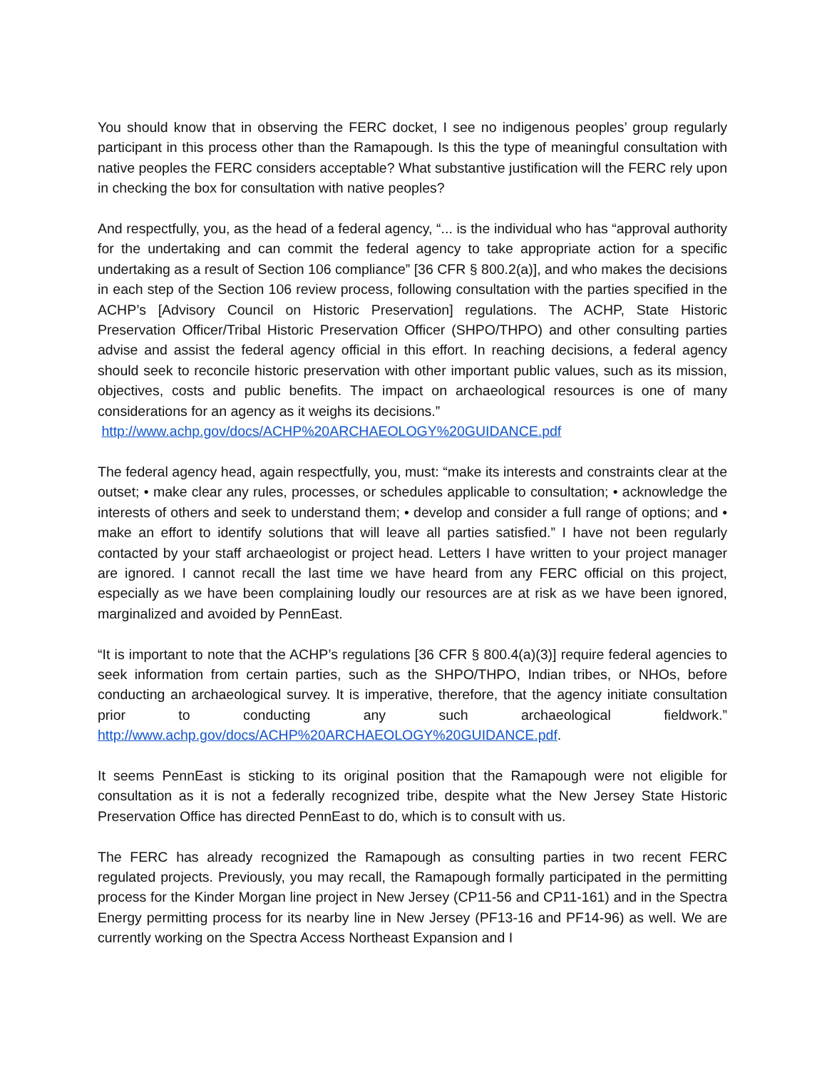You should know that in observing the FERC docket, I see no indigenous peoples’ group regularly participant in this process other than the Ramapough. Is this the type of meaningful consultation with native peoples the FERC considers acceptable? What substantive justification will the FERC rely upon in checking the box for consultation with native peoples?
And respectfully, you, as the head of a federal agency, “... is the individual who has “approval authority for the undertaking and can commit the federal agency to take appropriate action for a specific undertaking as a result of Section 106 compliance” [36 CFR § 800.2(a)], and who makes the decisions in each step of the Section 106 review process, following consultation with the parties specified in the ACHP’s [Advisory Council on Historic Preservation] regulations. The ACHP, State Historic Preservation Officer/Tribal Historic Preservation Officer (SHPO/THPO) and other consulting parties advise and assist the federal agency official in this effort. In reaching decisions, a federal agency should seek to reconcile historic preservation with other important public values, such as its mission, objectives, costs and public benefits. The impact on archaeological resources is one of many considerations for an agency as it weighs its decisions.”
http://www.achp.gov/docs/ACHP%20ARCHAEOLOGY%20GUIDANCE.pdf
The federal agency head, again respectfully, you, must: “make its interests and constraints clear at the outset; • make clear any rules, processes, or schedules applicable to consultation; • acknowledge the interests of others and seek to understand them; • develop and consider a full range of options; and • make an effort to identify solutions that will leave all parties satisfied.” I have not been regularly contacted by your staff archaeologist or project head. Letters I have written to your project manager are ignored. I cannot recall the last time we have heard from any FERC official on this project, especially as we have been complaining loudly our resources are at risk as we have been ignored, marginalized and avoided by PennEast.
“It is important to note that the ACHP’s regulations [36 CFR § 800.4(a)(3)] require federal agencies to seek information from certain parties, such as the SHPO/THPO, Indian tribes, or NHOs, before conducting an archaeological survey. It is imperative, therefore, that the agency initiate consultation prior to conducting any such archaeological fieldwork.” http://www.achp.gov/docs/ACHP%20ARCHAEOLOGY%20GUIDANCE.pdf.
It seems PennEast is sticking to its original position that the Ramapough were not eligible for consultation as it is not a federally recognized tribe, despite what the New Jersey State Historic Preservation Office has directed PennEast to do, which is to consult with us.
The FERC has already recognized the Ramapough as consulting parties in two recent FERC regulated projects. Previously, you may recall, the Ramapough formally participated in the permitting process for the Kinder Morgan line project in New Jersey (CP11-56 and CP11-161) and in the Spectra Energy permitting process for its nearby line in New Jersey (PF13-16 and PF14-96) as well. We are currently working on the Spectra Access Northeast Expansion and I